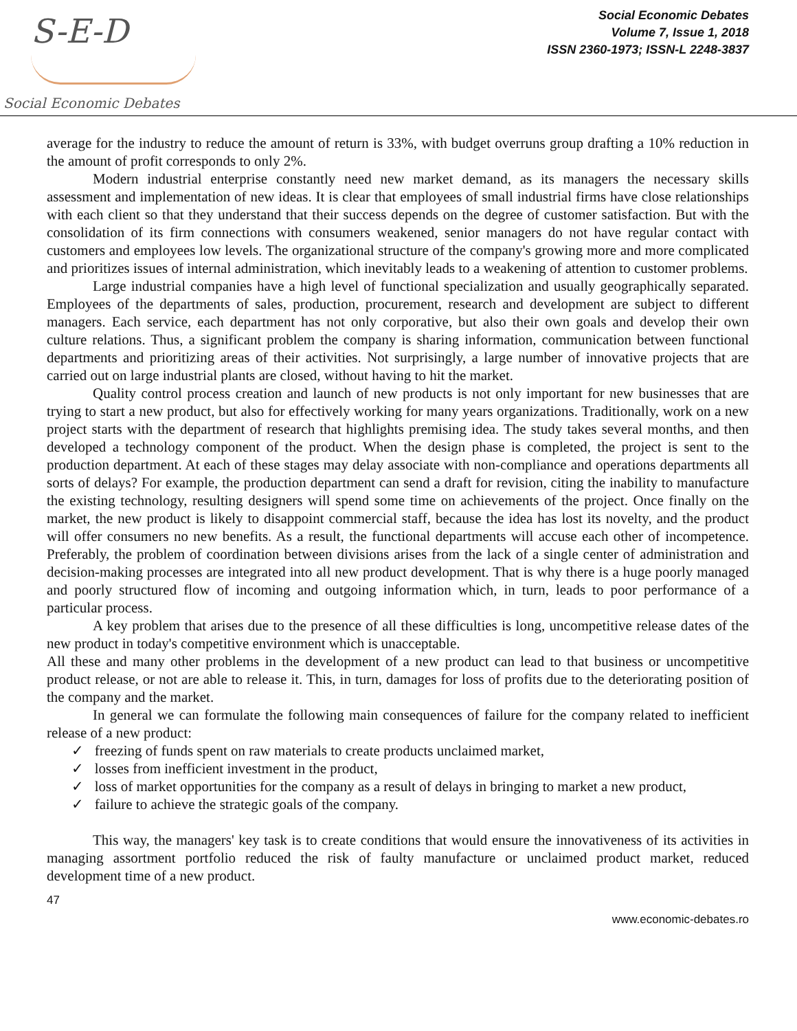S-E-D
Social Economic Debates
Social Economic Debates
Volume 7, Issue 1, 2018
ISSN 2360-1973; ISSN-L 2248-3837
average for the industry to reduce the amount of return is 33%, with budget overruns group drafting a 10% reduction in the amount of profit corresponds to only 2%.
Modern industrial enterprise constantly need new market demand, as its managers the necessary skills assessment and implementation of new ideas. It is clear that employees of small industrial firms have close relationships with each client so that they understand that their success depends on the degree of customer satisfaction. But with the consolidation of its firm connections with consumers weakened, senior managers do not have regular contact with customers and employees low levels. The organizational structure of the company's growing more and more complicated and prioritizes issues of internal administration, which inevitably leads to a weakening of attention to customer problems.
Large industrial companies have a high level of functional specialization and usually geographically separated. Employees of the departments of sales, production, procurement, research and development are subject to different managers. Each service, each department has not only corporative, but also their own goals and develop their own culture relations. Thus, a significant problem the company is sharing information, communication between functional departments and prioritizing areas of their activities. Not surprisingly, a large number of innovative projects that are carried out on large industrial plants are closed, without having to hit the market.
Quality control process creation and launch of new products is not only important for new businesses that are trying to start a new product, but also for effectively working for many years organizations. Traditionally, work on a new project starts with the department of research that highlights premising idea. The study takes several months, and then developed a technology component of the product. When the design phase is completed, the project is sent to the production department. At each of these stages may delay associate with non-compliance and operations departments all sorts of delays? For example, the production department can send a draft for revision, citing the inability to manufacture the existing technology, resulting designers will spend some time on achievements of the project. Once finally on the market, the new product is likely to disappoint commercial staff, because the idea has lost its novelty, and the product will offer consumers no new benefits. As a result, the functional departments will accuse each other of incompetence. Preferably, the problem of coordination between divisions arises from the lack of a single center of administration and decision-making processes are integrated into all new product development. That is why there is a huge poorly managed and poorly structured flow of incoming and outgoing information which, in turn, leads to poor performance of a particular process.
A key problem that arises due to the presence of all these difficulties is long, uncompetitive release dates of the new product in today's competitive environment which is unacceptable.
All these and many other problems in the development of a new product can lead to that business or uncompetitive product release, or not are able to release it. This, in turn, damages for loss of profits due to the deteriorating position of the company and the market.
In general we can formulate the following main consequences of failure for the company related to inefficient release of a new product:
✓ freezing of funds spent on raw materials to create products unclaimed market,
✓ losses from inefficient investment in the product,
✓ loss of market opportunities for the company as a result of delays in bringing to market a new product,
✓ failure to achieve the strategic goals of the company.
This way, the managers' key task is to create conditions that would ensure the innovativeness of its activities in managing assortment portfolio reduced the risk of faulty manufacture or unclaimed product market, reduced development time of a new product.
47
www.economic-debates.ro